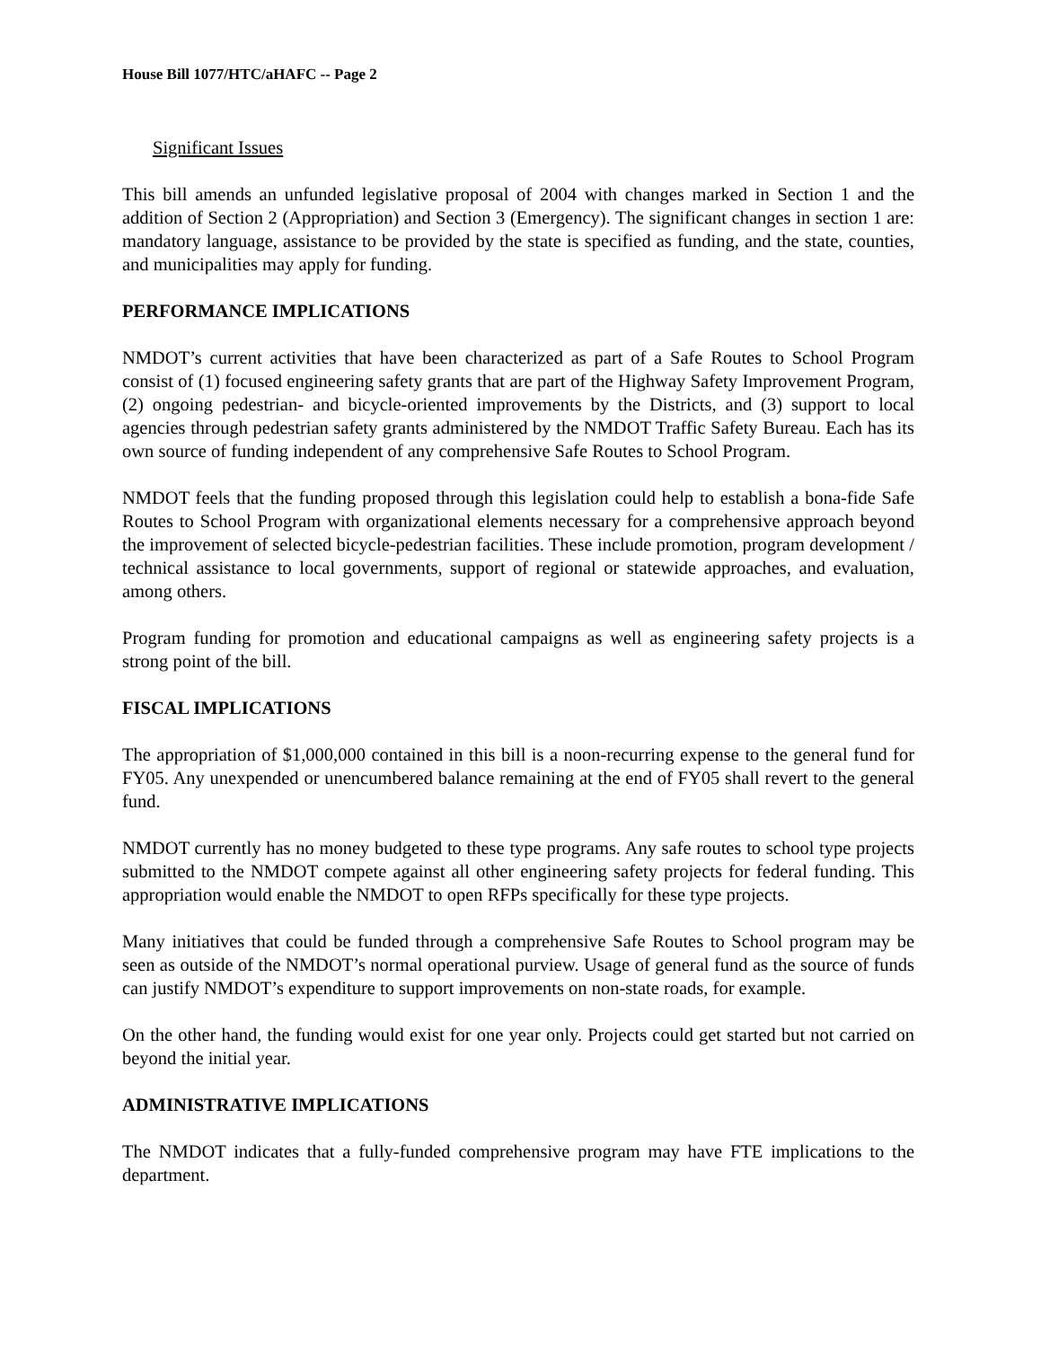House Bill 1077/HTC/aHAFC -- Page 2
Significant Issues
This bill amends an unfunded legislative proposal of 2004 with changes marked in Section 1 and the addition of Section 2 (Appropriation) and Section 3 (Emergency). The significant changes in section 1 are: mandatory language, assistance to be provided by the state is specified as funding, and the state, counties, and municipalities may apply for funding.
PERFORMANCE IMPLICATIONS
NMDOT’s current activities that have been characterized as part of a Safe Routes to School Program consist of (1) focused engineering safety grants that are part of the Highway Safety Improvement Program, (2) ongoing pedestrian- and bicycle-oriented improvements by the Districts, and (3) support to local agencies through pedestrian safety grants administered by the NMDOT Traffic Safety Bureau. Each has its own source of funding independent of any comprehensive Safe Routes to School Program.
NMDOT feels that the funding proposed through this legislation could help to establish a bona-fide Safe Routes to School Program with organizational elements necessary for a comprehensive approach beyond the improvement of selected bicycle-pedestrian facilities. These include promotion, program development / technical assistance to local governments, support of regional or statewide approaches, and evaluation, among others.
Program funding for promotion and educational campaigns as well as engineering safety projects is a strong point of the bill.
FISCAL IMPLICATIONS
The appropriation of $1,000,000 contained in this bill is a noon-recurring expense to the general fund for FY05. Any unexpended or unencumbered balance remaining at the end of FY05 shall revert to the general fund.
NMDOT currently has no money budgeted to these type programs. Any safe routes to school type projects submitted to the NMDOT compete against all other engineering safety projects for federal funding. This appropriation would enable the NMDOT to open RFPs specifically for these type projects.
Many initiatives that could be funded through a comprehensive Safe Routes to School program may be seen as outside of the NMDOT’s normal operational purview. Usage of general fund as the source of funds can justify NMDOT’s expenditure to support improvements on non-state roads, for example.
On the other hand, the funding would exist for one year only. Projects could get started but not carried on beyond the initial year.
ADMINISTRATIVE IMPLICATIONS
The NMDOT indicates that a fully-funded comprehensive program may have FTE implications to the department.